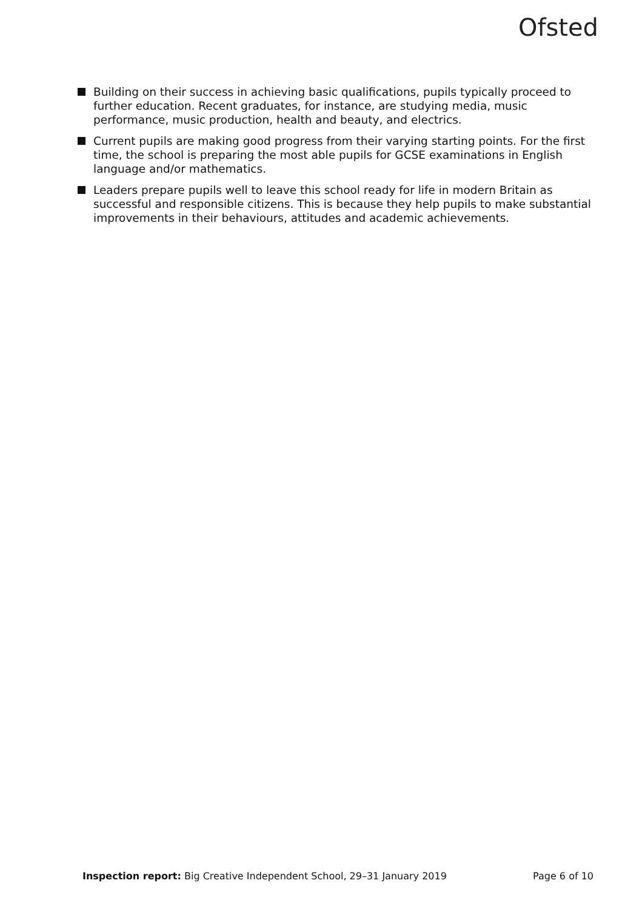Ofsted
Building on their success in achieving basic qualifications, pupils typically proceed to further education. Recent graduates, for instance, are studying media, music performance, music production, health and beauty, and electrics.
Current pupils are making good progress from their varying starting points. For the first time, the school is preparing the most able pupils for GCSE examinations in English language and/or mathematics.
Leaders prepare pupils well to leave this school ready for life in modern Britain as successful and responsible citizens. This is because they help pupils to make substantial improvements in their behaviours, attitudes and academic achievements.
Inspection report: Big Creative Independent School, 29–31 January 2019 Page 6 of 10